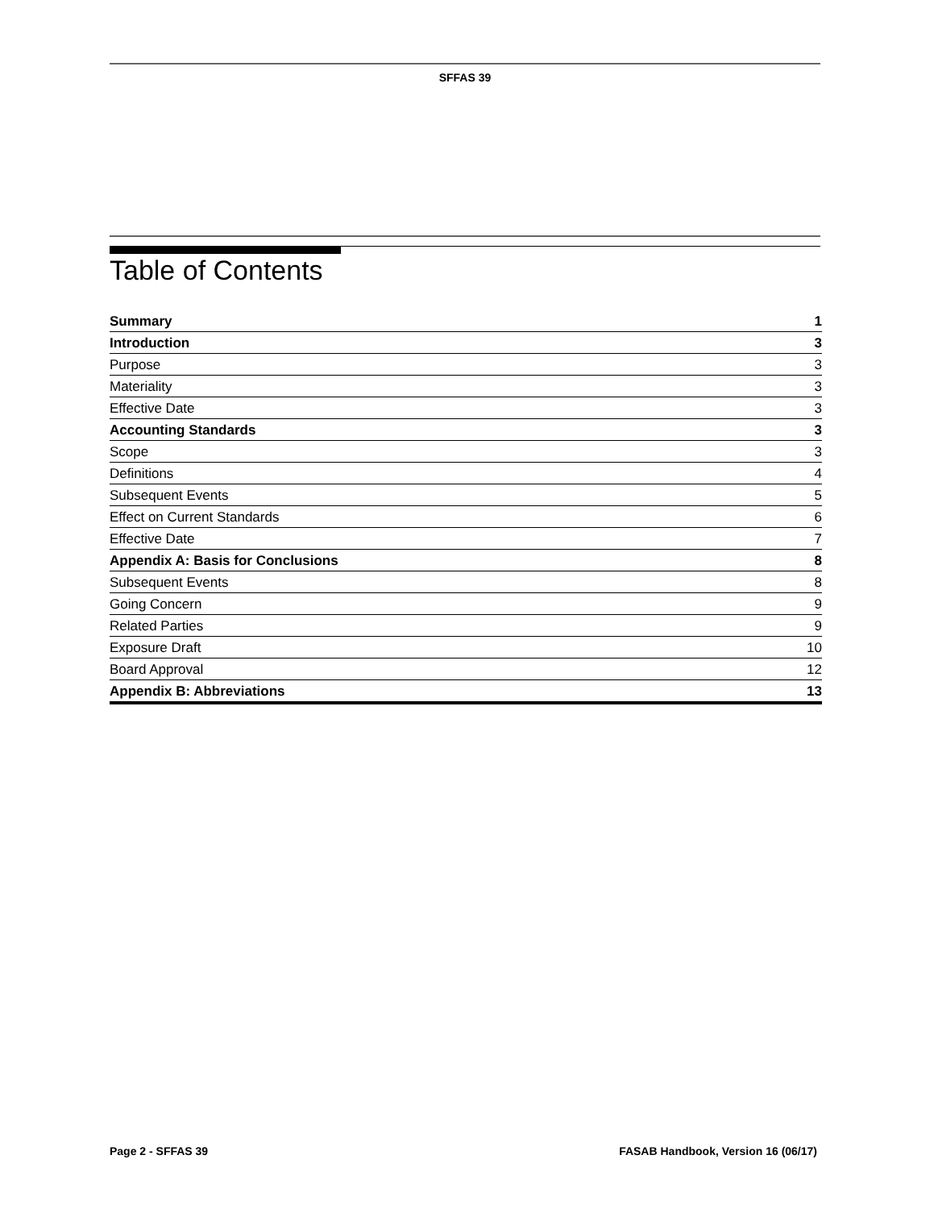SFFAS 39
Table of Contents
| Summary | 1 |
| Introduction | 3 |
| Purpose | 3 |
| Materiality | 3 |
| Effective Date | 3 |
| Accounting Standards | 3 |
| Scope | 3 |
| Definitions | 4 |
| Subsequent Events | 5 |
| Effect on Current Standards | 6 |
| Effective Date | 7 |
| Appendix A: Basis for Conclusions | 8 |
| Subsequent Events | 8 |
| Going Concern | 9 |
| Related Parties | 9 |
| Exposure Draft | 10 |
| Board Approval | 12 |
| Appendix B: Abbreviations | 13 |
Page 2 - SFFAS 39 FASAB Handbook, Version 16 (06/17)